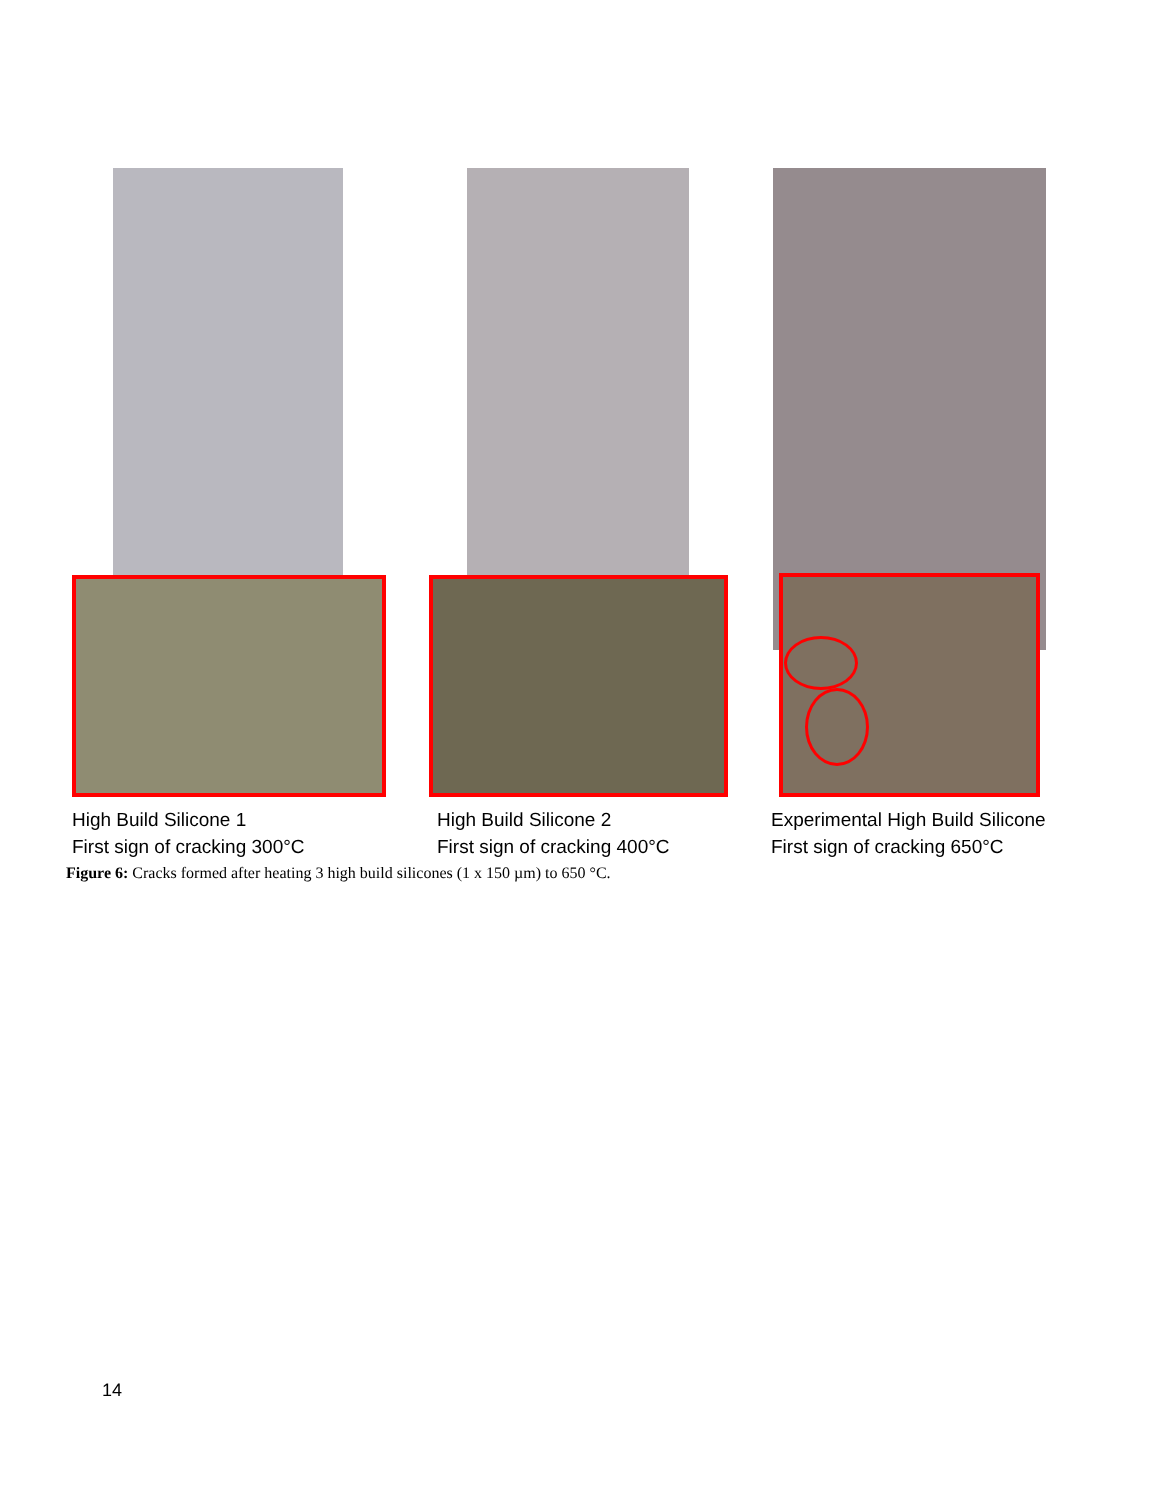High Build Silicone 1
First sign of cracking 300°C
High Build Silicone 2
First sign of cracking 400°C
Experimental High Build Silicone
First sign of cracking 650°C
Figure 6: Cracks formed after heating 3 high build silicones (1 x 150 µm) to 650 °C.
14